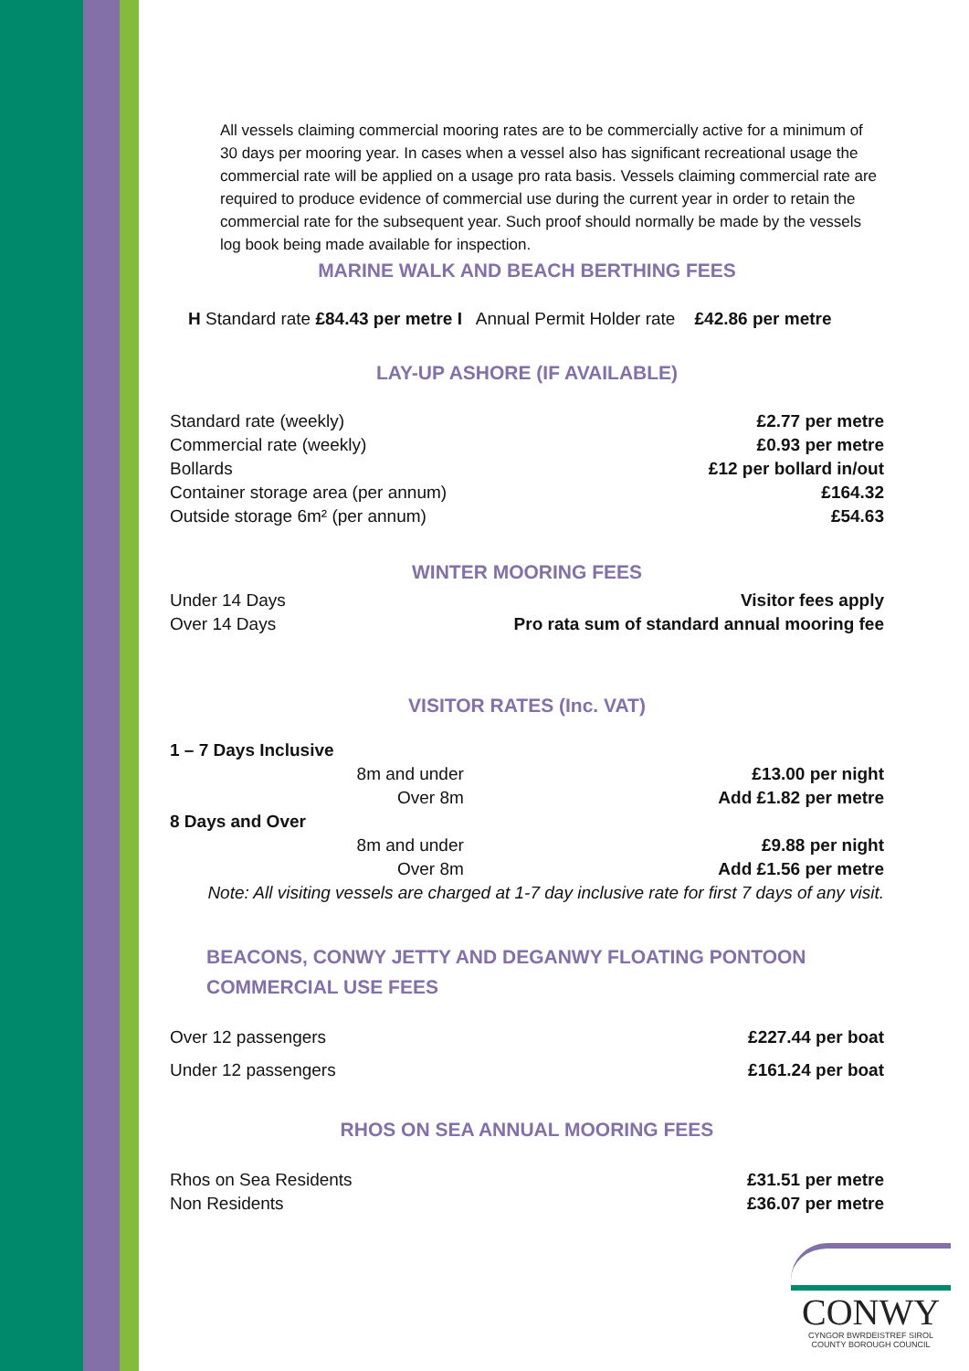All vessels claiming commercial mooring rates are to be commercially active for a minimum of 30 days per mooring year. In cases when a vessel also has significant recreational usage the commercial rate will be applied on a usage pro rata basis. Vessels claiming commercial rate are required to produce evidence of commercial use during the current year in order to retain the commercial rate for the subsequent year. Such proof should normally be made by the vessels log book being made available for inspection.
MARINE WALK AND BEACH BERTHING FEES
H Standard rate £84.43 per metre I Annual Permit Holder rate £42.86 per metre
LAY-UP ASHORE (IF AVAILABLE)
| Standard rate (weekly) | £2.77 per metre |
| Commercial rate (weekly) | £0.93 per metre |
| Bollards | £12 per bollard in/out |
| Container storage area (per annum) | £164.32 |
| Outside storage 6m² (per annum) | £54.63 |
WINTER MOORING FEES
| Under 14 Days | Visitor fees apply |
| Over 14 Days | Pro rata sum of standard annual mooring fee |
VISITOR RATES (Inc. VAT)
| 1 – 7 Days Inclusive | | |
| | 8m and under | £13.00 per night |
| | Over 8m | Add £1.82 per metre |
| 8 Days and Over | | |
| | 8m and under | £9.88 per night |
| | Over 8m | Add £1.56 per metre |
| Note: All visiting vessels are charged at 1-7 day inclusive rate for first 7 days of any visit. | | |
BEACONS, CONWY JETTY AND DEGANWY FLOATING PONTOON
COMMERCIAL USE FEES
| Over 12 passengers | £227.44 per boat |
| Under 12 passengers | £161.24 per boat |
RHOS ON SEA ANNUAL MOORING FEES
| Rhos on Sea Residents | £31.51 per metre |
| Non Residents | £36.07 per metre |
CONWY
CYNGOR BWRDEISTREF SIROL
COUNTY BOROUGH COUNCIL